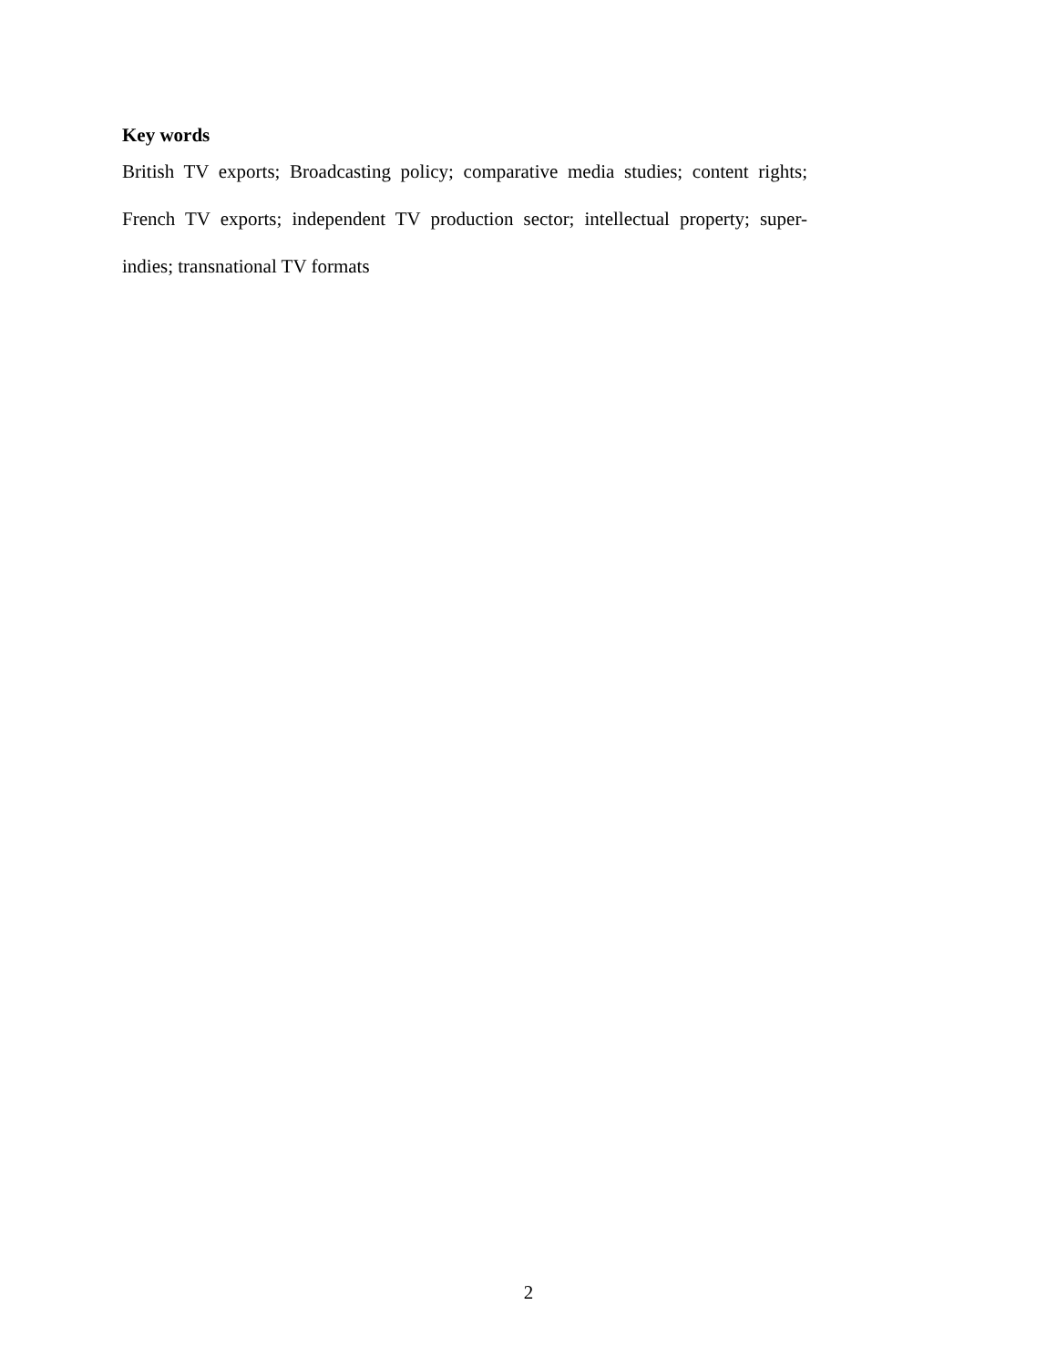Key words
British TV exports; Broadcasting policy; comparative media studies; content rights; French TV exports; independent TV production sector; intellectual property; super-indies; transnational TV formats
2